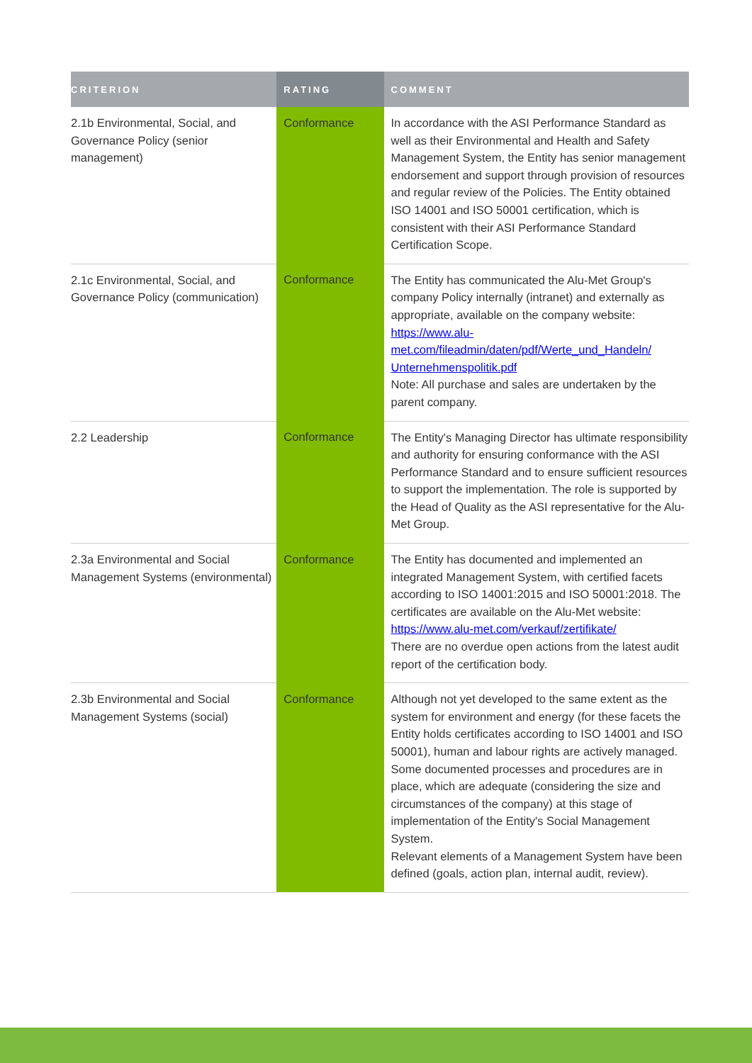| CRITERION | RATING | COMMENT |
| --- | --- | --- |
| 2.1b Environmental, Social, and Governance Policy (senior management) | Conformance | In accordance with the ASI Performance Standard as well as their Environmental and Health and Safety Management System, the Entity has senior management endorsement and support through provision of resources and regular review of the Policies. The Entity obtained ISO 14001 and ISO 50001 certification, which is consistent with their ASI Performance Standard Certification Scope. |
| 2.1c Environmental, Social, and Governance Policy (communication) | Conformance | The Entity has communicated the Alu-Met Group's company Policy internally (intranet) and externally as appropriate, available on the company website: https://www.alu-met.com/fileadmin/daten/pdf/Werte_und_Handeln/ Unternehmenspolitik.pdf Note: All purchase and sales are undertaken by the parent company. |
| 2.2 Leadership | Conformance | The Entity's Managing Director has ultimate responsibility and authority for ensuring conformance with the ASI Performance Standard and to ensure sufficient resources to support the implementation. The role is supported by the Head of Quality as the ASI representative for the Alu-Met Group. |
| 2.3a Environmental and Social Management Systems (environmental) | Conformance | The Entity has documented and implemented an integrated Management System, with certified facets according to ISO 14001:2015 and ISO 50001:2018. The certificates are available on the Alu-Met website: https://www.alu-met.com/verkauf/zertifikate/ There are no overdue open actions from the latest audit report of the certification body. |
| 2.3b Environmental and Social Management Systems (social) | Conformance | Although not yet developed to the same extent as the system for environment and energy (for these facets the Entity holds certificates according to ISO 14001 and ISO 50001), human and labour rights are actively managed. Some documented processes and procedures are in place, which are adequate (considering the size and circumstances of the company) at this stage of implementation of the Entity's Social Management System. Relevant elements of a Management System have been defined (goals, action plan, internal audit, review). |